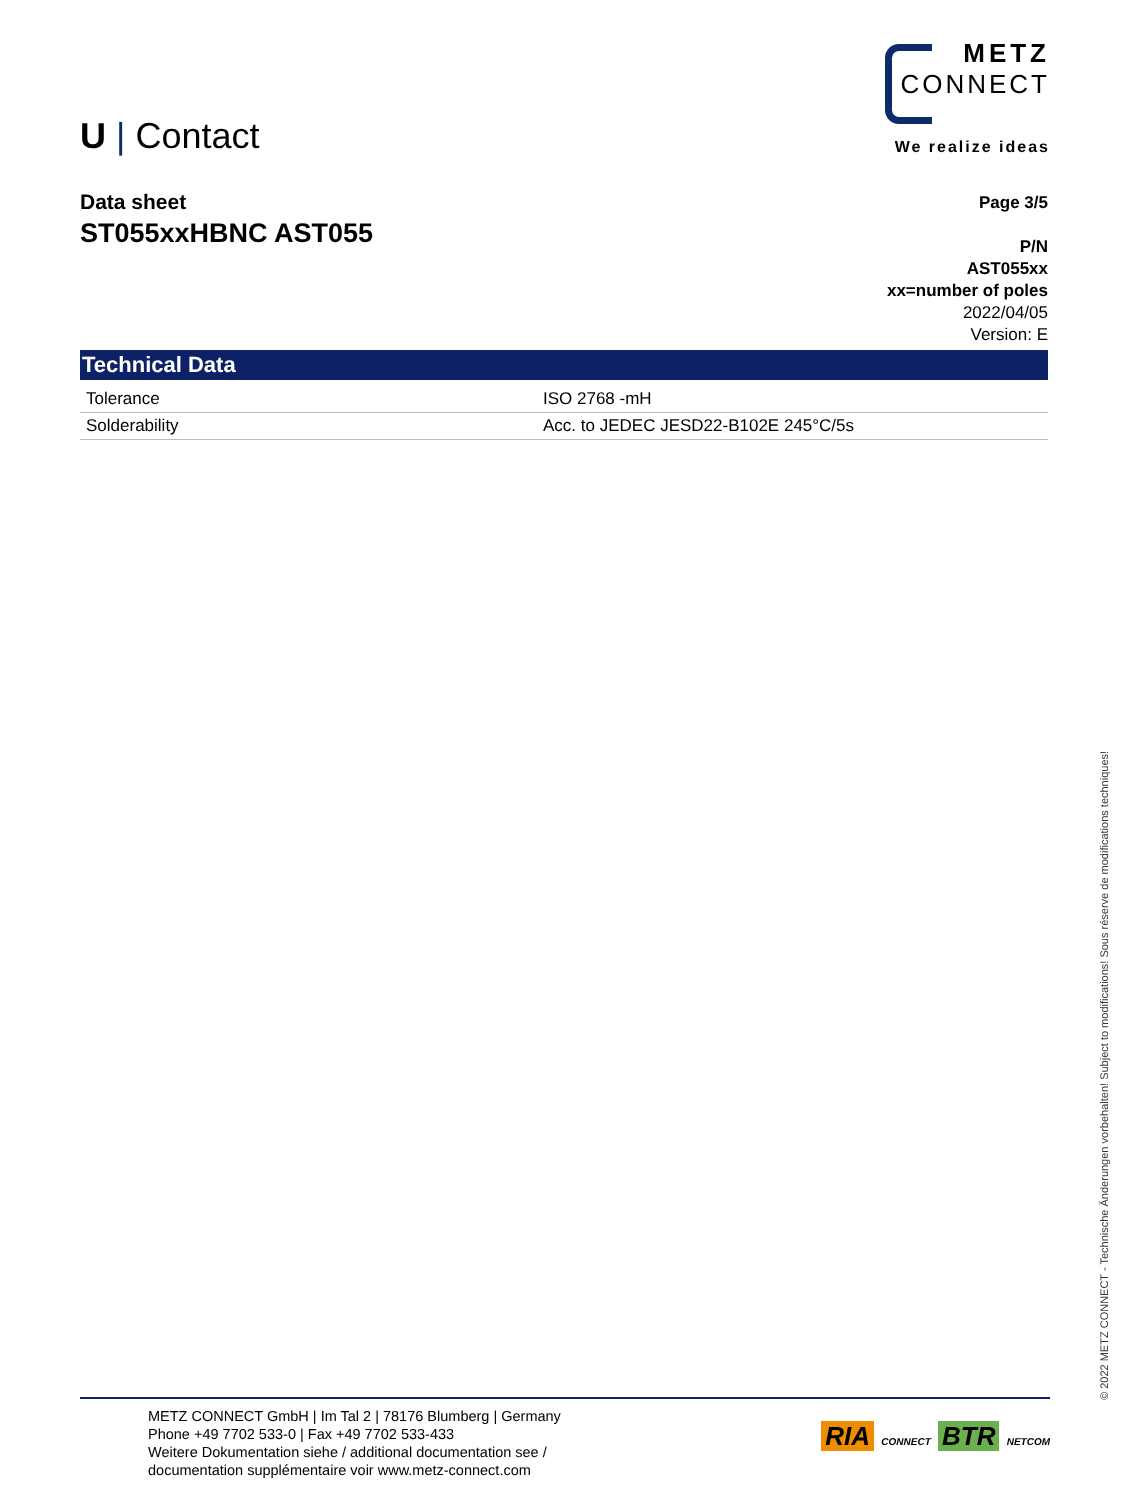U | Contact
METZ
CONNECT
We realize ideas
Data sheet
ST055xxHBNC AST055
Page 3/5
P/N
AST055xx
xx=number of poles
2022/04/05
Version: E
Technical Data
| Tolerance | ISO 2768 -mH |
| Solderability | Acc. to JEDEC JESD22-B102E 245°C/5s |
© 2022 METZ CONNECT - Technische Änderungen vorbehalten! Subject to modifications! Sous réserve de modifications techniques!
METZ CONNECT GmbH | Im Tal 2 | 78176 Blumberg | Germany
Phone +49 7702 533-0 | Fax +49 7702 533-433
Weitere Dokumentation siehe / additional documentation see /
documentation supplémentaire voir www.metz-connect.com
RIA CONNECT BTR NETCOM